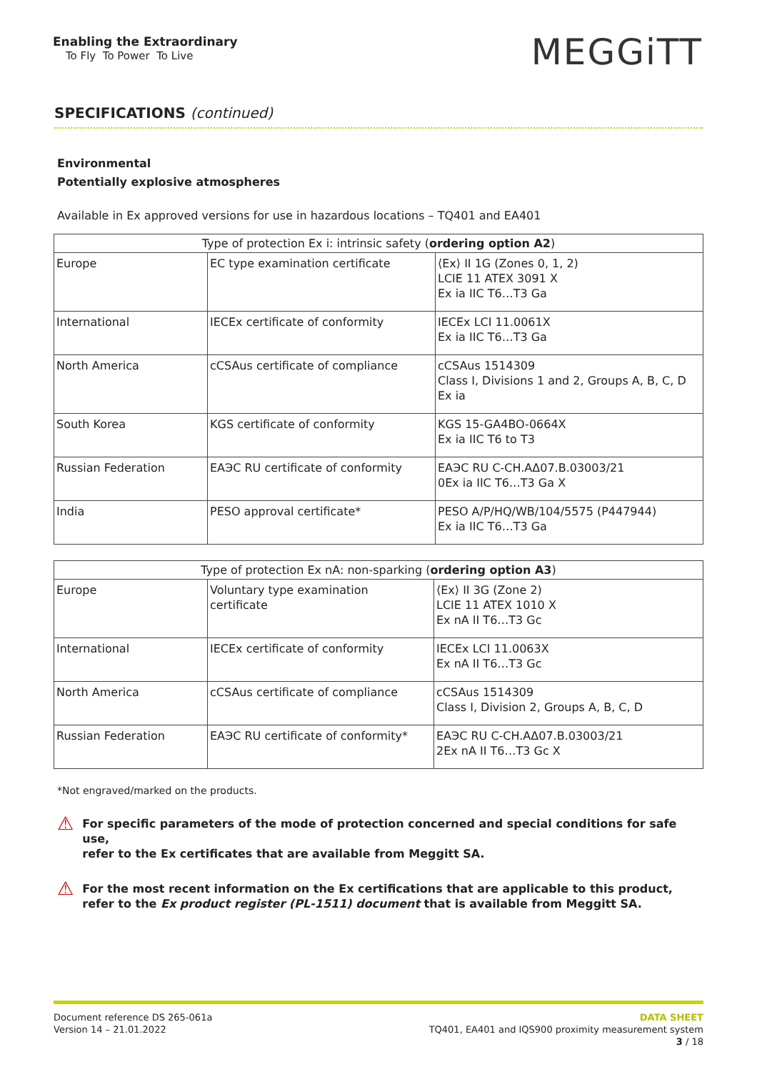Enabling the Extraordinary
To Fly To Power To Live
MEGGiTT
SPECIFICATIONS (continued)
Environmental
Potentially explosive atmospheres
Available in Ex approved versions for use in hazardous locations – TQ401 and EA401
| Type of protection Ex i: intrinsic safety ( ordering option A2 ) | | |
| --- | --- | --- |
| Europe | EC type examination certificate | ⟨Ex⟩ II 1G (Zones 0, 1, 2) LCIE 11 ATEX 3091 X Ex ia IIC T6…T3 Ga |
| International | IECEx certificate of conformity | IECEx LCI 11.0061X Ex ia IIC T6…T3 Ga |
| North America | cCSAus certificate of compliance | cCSAus 1514309 Class I, Divisions 1 and 2, Groups A, B, C, D Ex ia |
| South Korea | KGS certificate of conformity | KGS 15-GA4BO-0664X Ex ia IIC T6 to T3 |
| Russian Federation | EAЭC RU certificate of conformity | EAЭC RU C-CH.AΔ07.B.03003/21 0Ex ia IIC T6…T3 Ga X |
| India | PESO approval certificate* | PESO A/P/HQ/WB/104/5575 (P447944) Ex ia IIC T6…T3 Ga |
| Type of protection Ex nA: non-sparking ( ordering option A3 ) | | |
| --- | --- | --- |
| Europe | Voluntary type examination certificate | ⟨Ex⟩ II 3G (Zone 2) LCIE 11 ATEX 1010 X Ex nA II T6…T3 Gc |
| International | IECEx certificate of conformity | IECEx LCI 11.0063X Ex nA II T6…T3 Gc |
| North America | cCSAus certificate of compliance | cCSAus 1514309 Class I, Division 2, Groups A, B, C, D |
| Russian Federation | EAЭC RU certificate of conformity* | EAЭC RU C-CH.AΔ07.B.03003/21 2Ex nA II T6…T3 Gc X |
*Not engraved/marked on the products.
⚠
For specific parameters of the mode of protection concerned and special conditions for safe use,
refer to the Ex certificates that are available from Meggitt SA.
⚠
For the most recent information on the Ex certifications that are applicable to this product,
refer to the Ex product register (PL-1511) document that is available from Meggitt SA.
Document reference DS 265-061a
Version 14 – 21.01.2022
DATA SHEET
TQ401, EA401 and IQS900 proximity measurement system
3 / 18